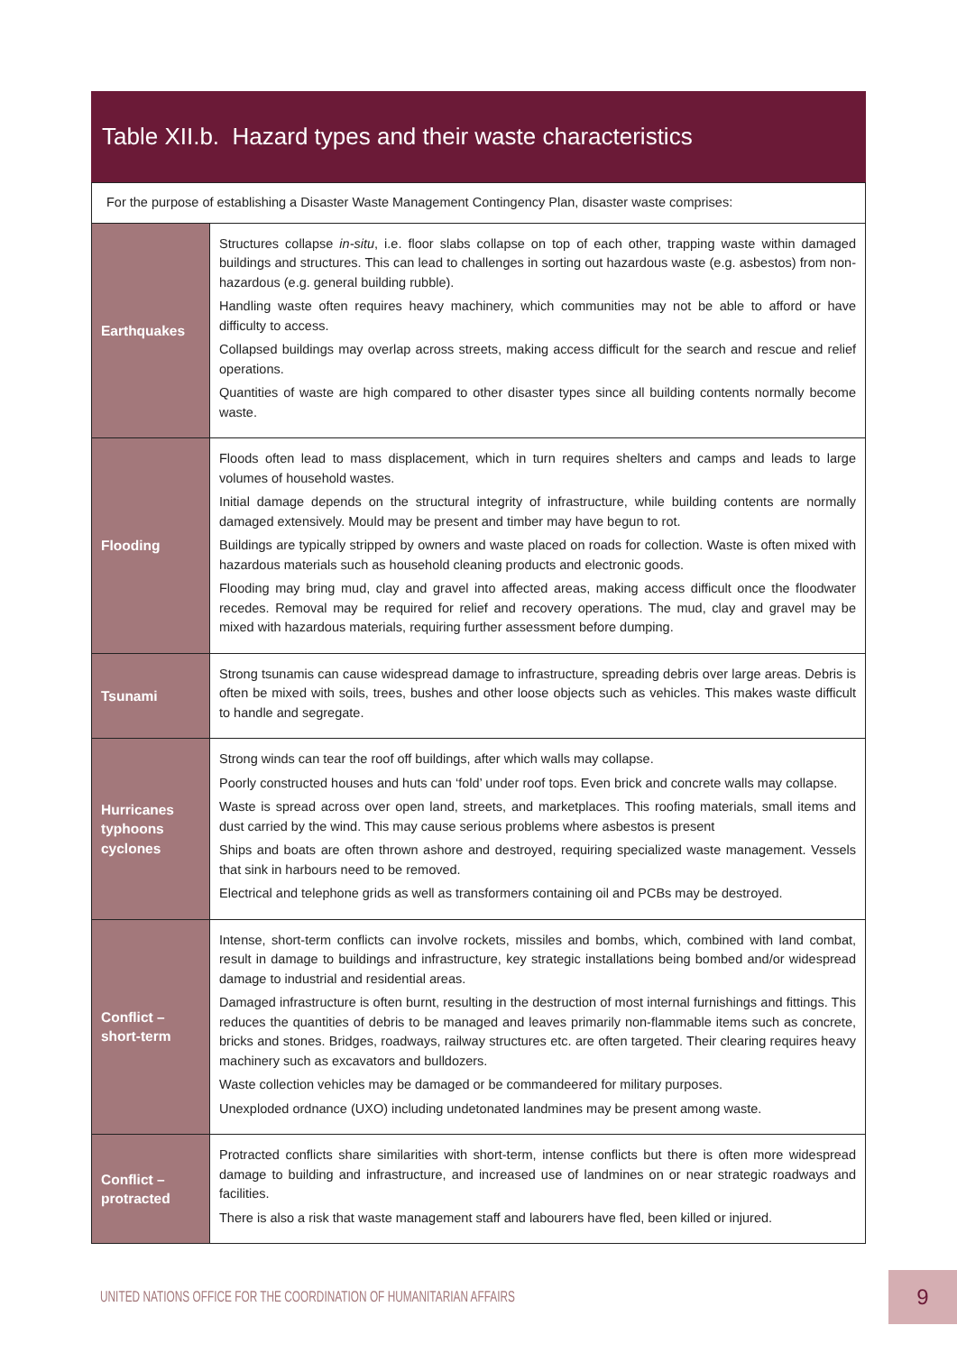Table XII.b. Hazard types and their waste characteristics
| For the purpose of establishing a Disaster Waste Management Contingency Plan, disaster waste comprises: | |
| Earthquakes | Structures collapse in-situ , i.e. floor slabs collapse on top of each other, trapping waste within damaged buildings and structures. This can lead to challenges in sorting out hazardous waste (e.g. asbestos) from non-hazardous (e.g. general building rubble). Handling waste often requires heavy machinery, which communities may not be able to afford or have difficulty to access. Collapsed buildings may overlap across streets, making access difficult for the search and rescue and relief operations. Quantities of waste are high compared to other disaster types since all building contents normally become waste. |
| Flooding | Floods often lead to mass displacement, which in turn requires shelters and camps and leads to large volumes of household wastes. Initial damage depends on the structural integrity of infrastructure, while building contents are normally damaged extensively. Mould may be present and timber may have begun to rot. Buildings are typically stripped by owners and waste placed on roads for collection. Waste is often mixed with hazardous materials such as household cleaning products and electronic goods. Flooding may bring mud, clay and gravel into affected areas, making access difficult once the floodwater recedes. Removal may be required for relief and recovery operations. The mud, clay and gravel may be mixed with hazardous materials, requiring further assessment before dumping. |
| Tsunami | Strong tsunamis can cause widespread damage to infrastructure, spreading debris over large areas. Debris is often be mixed with soils, trees, bushes and other loose objects such as vehicles. This makes waste difficult to handle and segregate. |
| Hurricanes typhoons cyclones | Strong winds can tear the roof off buildings, after which walls may collapse. Poorly constructed houses and huts can ‘fold’ under roof tops. Even brick and concrete walls may collapse. Waste is spread across over open land, streets, and marketplaces. This roofing materials, small items and dust carried by the wind. This may cause serious problems where asbestos is present Ships and boats are often thrown ashore and destroyed, requiring specialized waste management. Vessels that sink in harbours need to be removed. Electrical and telephone grids as well as transformers containing oil and PCBs may be destroyed. |
| Conflict – short-term | Intense, short-term conflicts can involve rockets, missiles and bombs, which, combined with land combat, result in damage to buildings and infrastructure, key strategic installations being bombed and/or widespread damage to industrial and residential areas. Damaged infrastructure is often burnt, resulting in the destruction of most internal furnishings and fittings. This reduces the quantities of debris to be managed and leaves primarily non-flammable items such as concrete, bricks and stones. Bridges, roadways, railway structures etc. are often targeted. Their clearing requires heavy machinery such as excavators and bulldozers. Waste collection vehicles may be damaged or be commandeered for military purposes. Unexploded ordnance (UXO) including undetonated landmines may be present among waste. |
| Conflict – protracted | Protracted conflicts share similarities with short-term, intense conflicts but there is often more widespread damage to building and infrastructure, and increased use of landmines on or near strategic roadways and facilities. There is also a risk that waste management staff and labourers have fled, been killed or injured. |
UNITED NATIONS OFFICE FOR THE COORDINATION OF HUMANITARIAN AFFAIRS
9